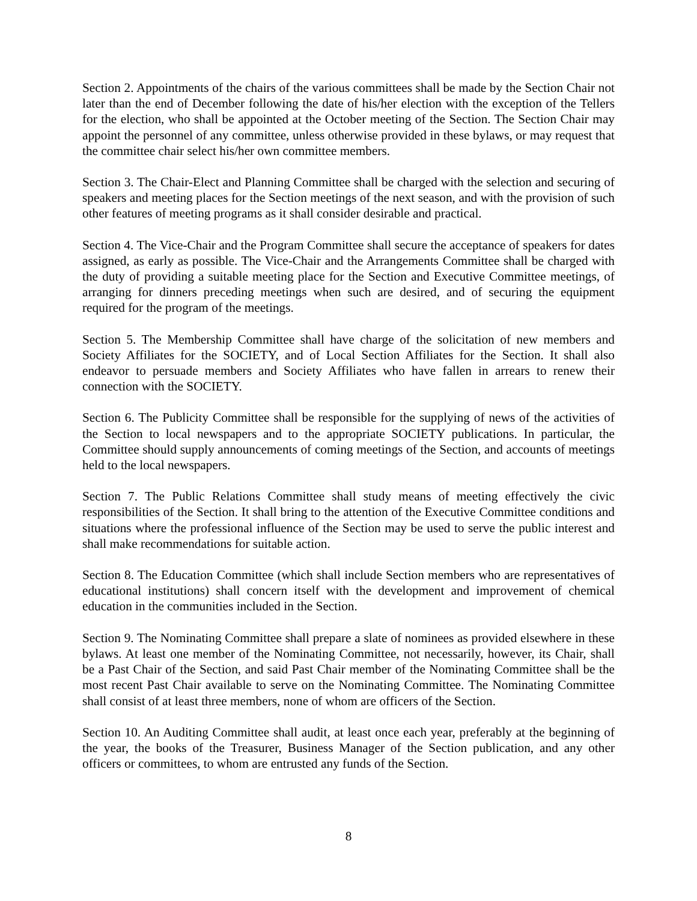Section 2. Appointments of the chairs of the various committees shall be made by the Section Chair not later than the end of December following the date of his/her election with the exception of the Tellers for the election, who shall be appointed at the October meeting of the Section. The Section Chair may appoint the personnel of any committee, unless otherwise provided in these bylaws, or may request that the committee chair select his/her own committee members.
Section 3. The Chair-Elect and Planning Committee shall be charged with the selection and securing of speakers and meeting places for the Section meetings of the next season, and with the provision of such other features of meeting programs as it shall consider desirable and practical.
Section 4. The Vice-Chair and the Program Committee shall secure the acceptance of speakers for dates assigned, as early as possible. The Vice-Chair and the Arrangements Committee shall be charged with the duty of providing a suitable meeting place for the Section and Executive Committee meetings, of arranging for dinners preceding meetings when such are desired, and of securing the equipment required for the program of the meetings.
Section 5. The Membership Committee shall have charge of the solicitation of new members and Society Affiliates for the SOCIETY, and of Local Section Affiliates for the Section. It shall also endeavor to persuade members and Society Affiliates who have fallen in arrears to renew their connection with the SOCIETY.
Section 6. The Publicity Committee shall be responsible for the supplying of news of the activities of the Section to local newspapers and to the appropriate SOCIETY publications. In particular, the Committee should supply announcements of coming meetings of the Section, and accounts of meetings held to the local newspapers.
Section 7. The Public Relations Committee shall study means of meeting effectively the civic responsibilities of the Section. It shall bring to the attention of the Executive Committee conditions and situations where the professional influence of the Section may be used to serve the public interest and shall make recommendations for suitable action.
Section 8. The Education Committee (which shall include Section members who are representatives of educational institutions) shall concern itself with the development and improvement of chemical education in the communities included in the Section.
Section 9. The Nominating Committee shall prepare a slate of nominees as provided elsewhere in these bylaws. At least one member of the Nominating Committee, not necessarily, however, its Chair, shall be a Past Chair of the Section, and said Past Chair member of the Nominating Committee shall be the most recent Past Chair available to serve on the Nominating Committee. The Nominating Committee shall consist of at least three members, none of whom are officers of the Section.
Section 10. An Auditing Committee shall audit, at least once each year, preferably at the beginning of the year, the books of the Treasurer, Business Manager of the Section publication, and any other officers or committees, to whom are entrusted any funds of the Section.
8